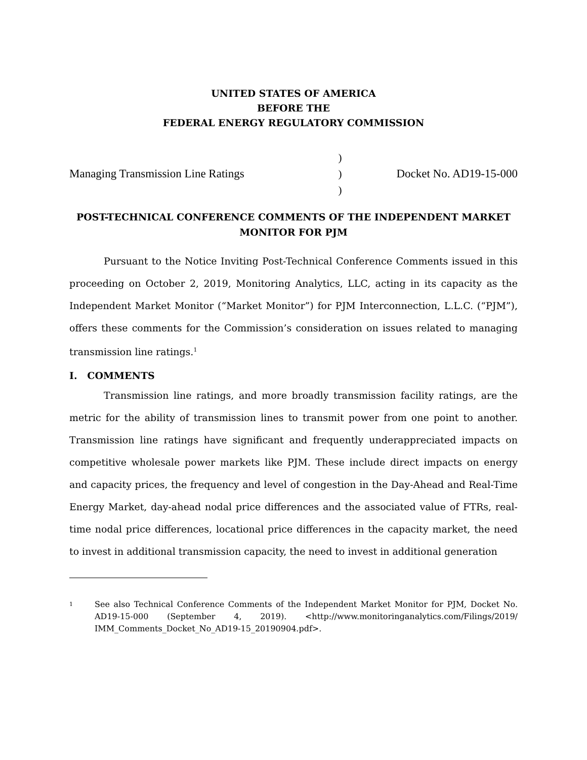UNITED STATES OF AMERICA
BEFORE THE
FEDERAL ENERGY REGULATORY COMMISSION
Managing Transmission Line Ratings
)
)
)
Docket No. AD19-15-000
POST-TECHNICAL CONFERENCE COMMENTS OF THE INDEPENDENT MARKET
MONITOR FOR PJM
Pursuant to the Notice Inviting Post-Technical Conference Comments issued in this proceeding on October 2, 2019, Monitoring Analytics, LLC, acting in its capacity as the Independent Market Monitor (“Market Monitor”) for PJM Interconnection, L.L.C. (“PJM”), offers these comments for the Commission’s consideration on issues related to managing transmission line ratings.<sup>1</sup>
I. COMMENTS
Transmission line ratings, and more broadly transmission facility ratings, are the metric for the ability of transmission lines to transmit power from one point to another. Transmission line ratings have significant and frequently underappreciated impacts on competitive wholesale power markets like PJM. These include direct impacts on energy and capacity prices, the frequency and level of congestion in the Day-Ahead and Real-Time Energy Market, day-ahead nodal price differences and the associated value of FTRs, real-time nodal price differences, locational price differences in the capacity market, the need to invest in additional transmission capacity, the need to invest in additional generation
1
See also Technical Conference Comments of the Independent Market Monitor for PJM, Docket No. AD19-15-000 (September 4, 2019). <http://www.monitoringanalytics.com/Filings/2019/ IMM_Comments_Docket_No_AD19-15_20190904.pdf>.